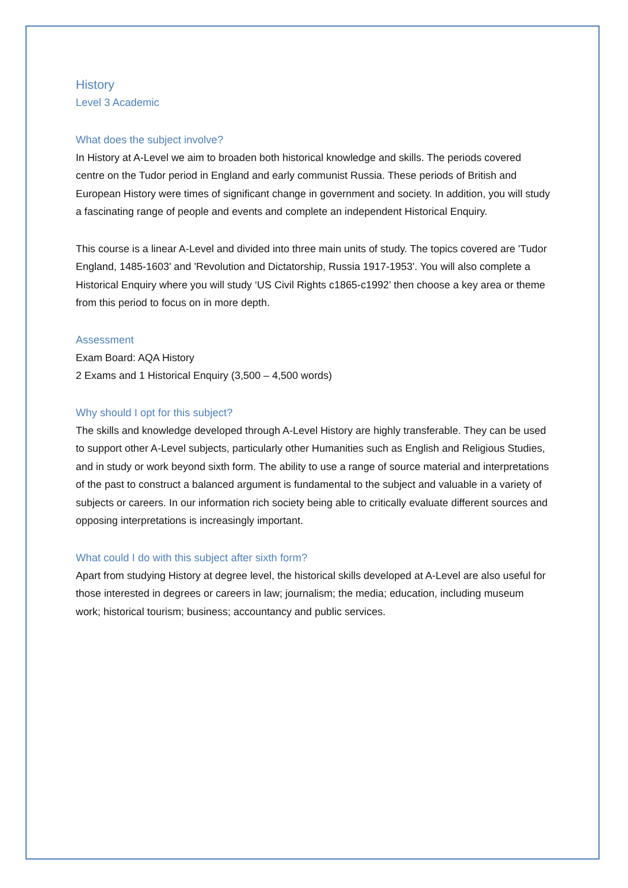History
Level 3 Academic
What does the subject involve?
In History at A-Level we aim to broaden both historical knowledge and skills. The periods covered centre on the Tudor period in England and early communist Russia. These periods of British and European History were times of significant change in government and society. In addition, you will study a fascinating range of people and events and complete an independent Historical Enquiry.
This course is a linear A-Level and divided into three main units of study. The topics covered are 'Tudor England, 1485-1603' and 'Revolution and Dictatorship, Russia 1917-1953'. You will also complete a Historical Enquiry where you will study ‘US Civil Rights c1865-c1992’ then choose a key area or theme from this period to focus on in more depth.
Assessment
Exam Board: AQA History
2 Exams and 1 Historical Enquiry (3,500 – 4,500 words)
Why should I opt for this subject?
The skills and knowledge developed through A-Level History are highly transferable. They can be used to support other A-Level subjects, particularly other Humanities such as English and Religious Studies, and in study or work beyond sixth form. The ability to use a range of source material and interpretations of the past to construct a balanced argument is fundamental to the subject and valuable in a variety of subjects or careers. In our information rich society being able to critically evaluate different sources and opposing interpretations is increasingly important.
What could I do with this subject after sixth form?
Apart from studying History at degree level, the historical skills developed at A-Level are also useful for those interested in degrees or careers in law; journalism; the media; education, including museum work; historical tourism; business; accountancy and public services.